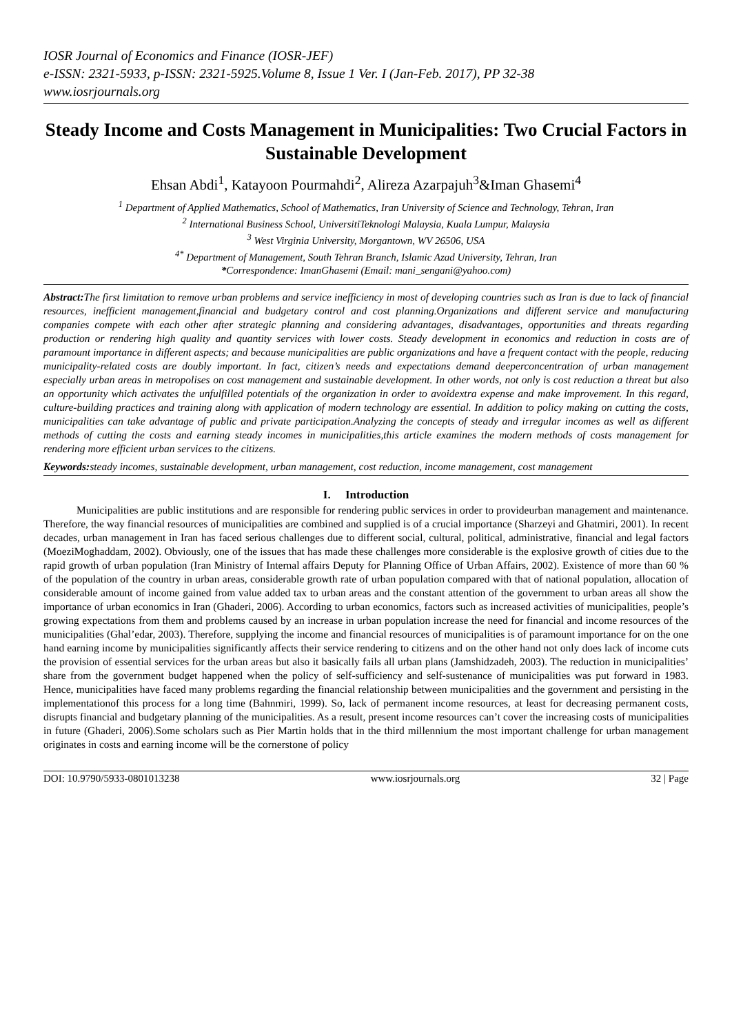IOSR Journal of Economics and Finance (IOSR-JEF)
e-ISSN: 2321-5933, p-ISSN: 2321-5925.Volume 8, Issue 1 Ver. I (Jan-Feb. 2017), PP 32-38
www.iosrjournals.org
Steady Income and Costs Management in Municipalities: Two Crucial Factors in Sustainable Development
Ehsan Abdi<sup>1</sup>, Katayoon Pourmahdi<sup>2</sup>, Alireza Azarpajuh<sup>3</sup>&Iman Ghasemi<sup>4</sup>
<sup>1</sup> Department of Applied Mathematics, School of Mathematics, Iran University of Science and Technology, Tehran, Iran
<sup>2</sup> International Business School, UniversitiTeknologi Malaysia, Kuala Lumpur, Malaysia
<sup>3</sup> West Virginia University, Morgantown, WV 26506, USA
<sup>4*</sup> Department of Management, South Tehran Branch, Islamic Azad University, Tehran, Iran
*Correspondence: ImanGhasemi (Email: mani_sengani@yahoo.com)
Abstract: The first limitation to remove urban problems and service inefficiency in most of developing countries such as Iran is due to lack of financial resources, inefficient management,financial and budgetary control and cost planning.Organizations and different service and manufacturing companies compete with each other after strategic planning and considering advantages, disadvantages, opportunities and threats regarding production or rendering high quality and quantity services with lower costs. Steady development in economics and reduction in costs are of paramount importance in different aspects; and because municipalities are public organizations and have a frequent contact with the people, reducing municipality-related costs are doubly important. In fact, citizen’s needs and expectations demand deeperconcentration of urban management especially urban areas in metropolises on cost management and sustainable development. In other words, not only is cost reduction a threat but also an opportunity which activates the unfulfilled potentials of the organization in order to avoidextra expense and make improvement. In this regard, culture-building practices and training along with application of modern technology are essential. In addition to policy making on cutting the costs, municipalities can take advantage of public and private participation.Analyzing the concepts of steady and irregular incomes as well as different methods of cutting the costs and earning steady incomes in municipalities,this article examines the modern methods of costs management for rendering more efficient urban services to the citizens.
Keywords: steady incomes, sustainable development, urban management, cost reduction, income management, cost management
I. Introduction
Municipalities are public institutions and are responsible for rendering public services in order to provideurban management and maintenance. Therefore, the way financial resources of municipalities are combined and supplied is of a crucial importance (Sharzeyi and Ghatmiri, 2001). In recent decades, urban management in Iran has faced serious challenges due to different social, cultural, political, administrative, financial and legal factors (MoeziMoghaddam, 2002). Obviously, one of the issues that has made these challenges more considerable is the explosive growth of cities due to the rapid growth of urban population (Iran Ministry of Internal affairs Deputy for Planning Office of Urban Affairs, 2002). Existence of more than 60 % of the population of the country in urban areas, considerable growth rate of urban population compared with that of national population, allocation of considerable amount of income gained from value added tax to urban areas and the constant attention of the government to urban areas all show the importance of urban economics in Iran (Ghaderi, 2006). According to urban economics, factors such as increased activities of municipalities, people’s growing expectations from them and problems caused by an increase in urban population increase the need for financial and income resources of the municipalities (Ghal’edar, 2003). Therefore, supplying the income and financial resources of municipalities is of paramount importance for on the one hand earning income by municipalities significantly affects their service rendering to citizens and on the other hand not only does lack of income cuts the provision of essential services for the urban areas but also it basically fails all urban plans (Jamshidzadeh, 2003). The reduction in municipalities’ share from the government budget happened when the policy of self-sufficiency and self-sustenance of municipalities was put forward in 1983. Hence, municipalities have faced many problems regarding the financial relationship between municipalities and the government and persisting in the implementationof this process for a long time (Bahnmiri, 1999). So, lack of permanent income resources, at least for decreasing permanent costs, disrupts financial and budgetary planning of the municipalities. As a result, present income resources can’t cover the increasing costs of municipalities in future (Ghaderi, 2006).Some scholars such as Pier Martin holds that in the third millennium the most important challenge for urban management originates in costs and earning income will be the cornerstone of policy
DOI: 10.9790/5933-0801013238 www.iosrjournals.org 32 | Page